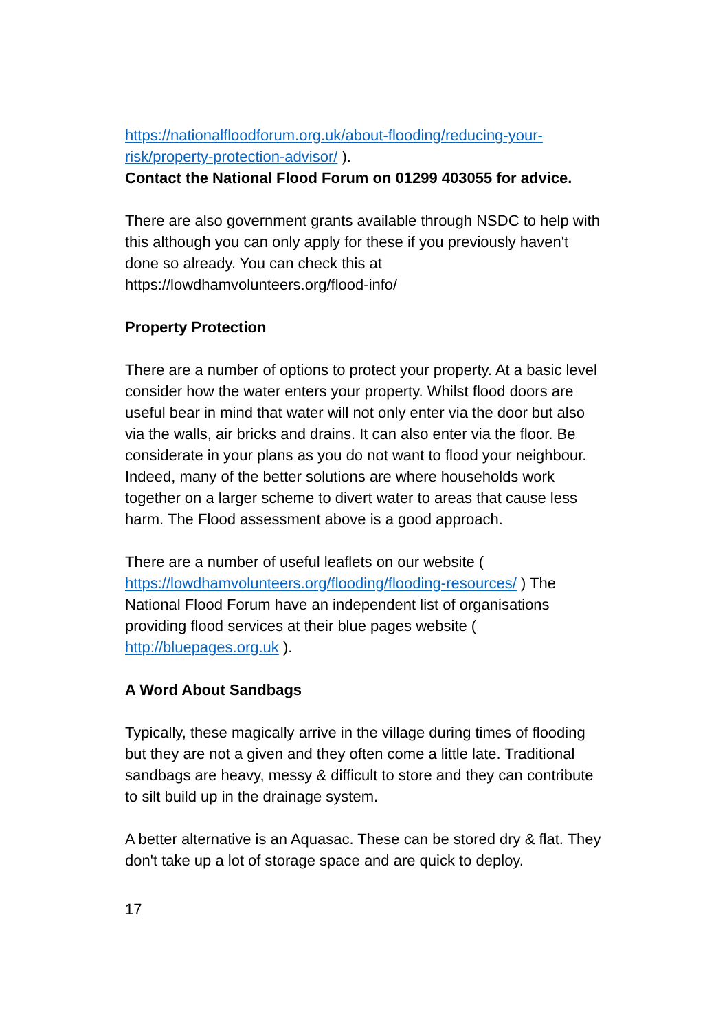https://nationalfloodforum.org.uk/about-flooding/reducing-your-risk/property-protection-advisor/ ).
Contact the National Flood Forum on 01299 403055 for advice.
There are also government grants available through NSDC to help with this although you can only apply for these if you previously haven't done so already. You can check this at https://lowdhamvolunteers.org/flood-info/
Property Protection
There are a number of options to protect your property. At a basic level consider how the water enters your property. Whilst flood doors are useful bear in mind that water will not only enter via the door but also via the walls, air bricks and drains. It can also enter via the floor. Be considerate in your plans as you do not want to flood your neighbour. Indeed, many of the better solutions are where households work together on a larger scheme to divert water to areas that cause less harm. The Flood assessment above is a good approach.
There are a number of useful leaflets on our website ( https://lowdhamvolunteers.org/flooding/flooding-resources/ ) The National Flood Forum have an independent list of organisations providing flood services at their blue pages website ( http://bluepages.org.uk ).
A Word About Sandbags
Typically, these magically arrive in the village during times of flooding but they are not a given and they often come a little late. Traditional sandbags are heavy, messy & difficult to store and they can contribute to silt build up in the drainage system.
A better alternative is an Aquasac. These can be stored dry & flat. They don't take up a lot of storage space and are quick to deploy.
17